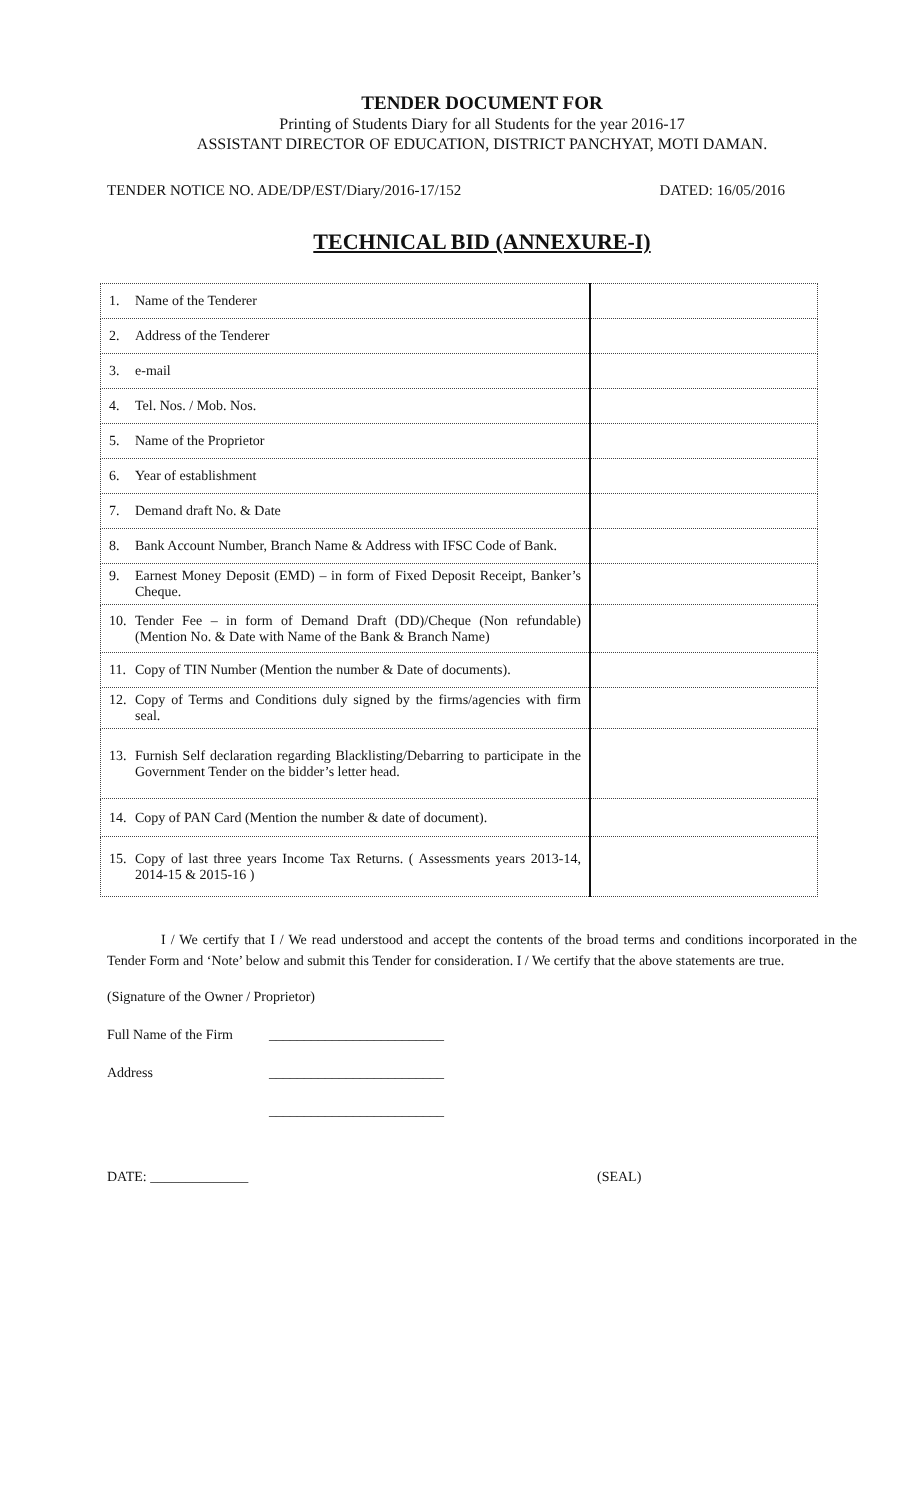TENDER DOCUMENT FOR
Printing of Students Diary for all Students for the year 2016-17
ASSISTANT DIRECTOR OF EDUCATION, DISTRICT PANCHYAT, MOTI DAMAN.
TENDER NOTICE NO. ADE/DP/EST/Diary/2016-17/152 DATED: 16/05/2016
TECHNICAL BID (ANNEXURE-I)
| 1. Name of the Tenderer | |
| 2. Address of the Tenderer | |
| 3. e-mail | |
| 4. Tel. Nos. / Mob. Nos. | |
| 5. Name of the Proprietor | |
| 6. Year of establishment | |
| 7. Demand draft No. & Date | |
| 8. Bank Account Number, Branch Name & Address with IFSC Code of Bank. | |
| 9. Earnest Money Deposit (EMD) – in form of Fixed Deposit Receipt, Banker’s Cheque. | |
| 10. Tender Fee – in form of Demand Draft (DD)/Cheque (Non refundable) (Mention No. & Date with Name of the Bank & Branch Name) | |
| 11. Copy of TIN Number (Mention the number & Date of documents). | |
| 12. Copy of Terms and Conditions duly signed by the firms/agencies with firm seal. | |
| 13. Furnish Self declaration regarding Blacklisting/Debarring to participate in the Government Tender on the bidder’s letter head. | |
| 14. Copy of PAN Card (Mention the number & date of document). | |
| 15. Copy of last three years Income Tax Returns. ( Assessments years 2013-14, 2014-15 & 2015-16 ) | |
I / We certify that I / We read understood and accept the contents of the broad terms and conditions incorporated in the Tender Form and ‘Note’ below and submit this Tender for consideration. I / We certify that the above statements are true.
(Signature of the Owner / Proprietor)
Full Name of the Firm _________________________
Address _________________________
_________________________
DATE: ______________ (SEAL)